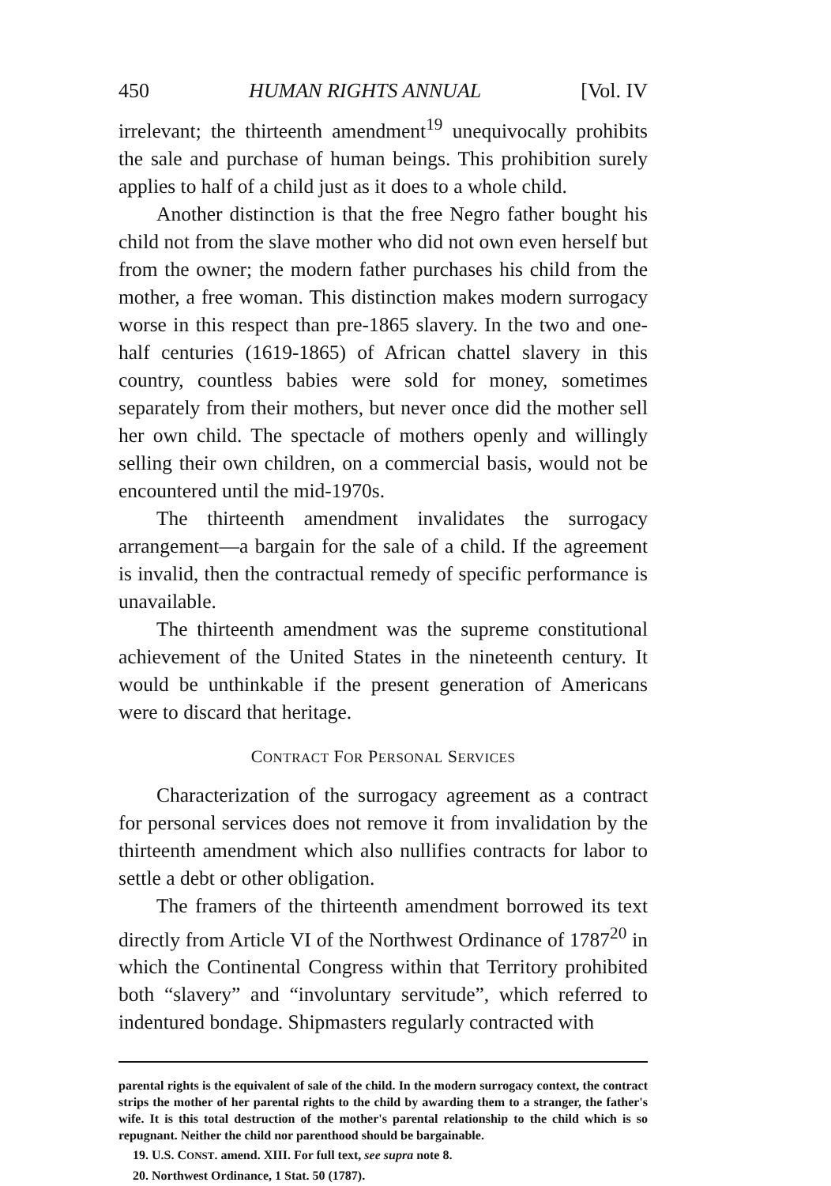450 HUMAN RIGHTS ANNUAL [Vol. IV
irrelevant; the thirteenth amendment<sup>19</sup> unequivocally prohibits the sale and purchase of human beings. This prohibition surely applies to half of a child just as it does to a whole child.
Another distinction is that the free Negro father bought his child not from the slave mother who did not own even herself but from the owner; the modern father purchases his child from the mother, a free woman. This distinction makes modern surrogacy worse in this respect than pre-1865 slavery. In the two and one-half centuries (1619-1865) of African chattel slavery in this country, countless babies were sold for money, sometimes separately from their mothers, but never once did the mother sell her own child. The spectacle of mothers openly and willingly selling their own children, on a commercial basis, would not be encountered until the mid-1970s.
The thirteenth amendment invalidates the surrogacy arrangement—a bargain for the sale of a child. If the agreement is invalid, then the contractual remedy of specific performance is unavailable.
The thirteenth amendment was the supreme constitutional achievement of the United States in the nineteenth century. It would be unthinkable if the present generation of Americans were to discard that heritage.
CONTRACT FOR PERSONAL SERVICES
Characterization of the surrogacy agreement as a contract for personal services does not remove it from invalidation by the thirteenth amendment which also nullifies contracts for labor to settle a debt or other obligation.
The framers of the thirteenth amendment borrowed its text directly from Article VI of the Northwest Ordinance of 1787<sup>20</sup> in which the Continental Congress within that Territory prohibited both “slavery” and “involuntary servitude”, which referred to indentured bondage. Shipmasters regularly contracted with
parental rights is the equivalent of sale of the child. In the modern surrogacy context, the contract strips the mother of her parental rights to the child by awarding them to a stranger, the father's wife. It is this total destruction of the mother's parental relationship to the child which is so repugnant. Neither the child nor parenthood should be bargainable.
19. U.S. CONST. amend. XIII. For full text, see supra note 8.
20. Northwest Ordinance, 1 Stat. 50 (1787).